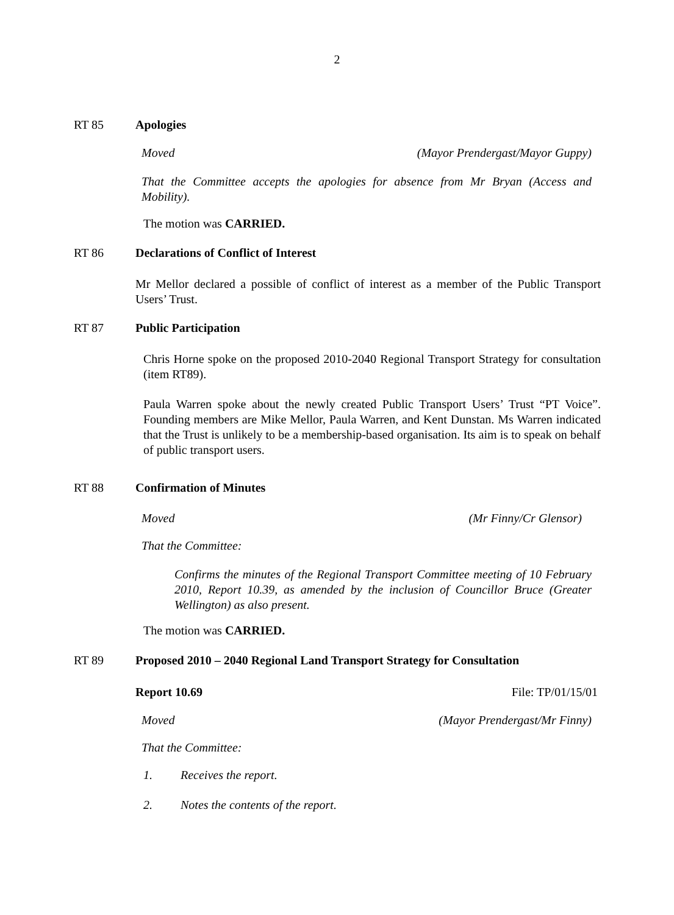2
RT 85 Apologies
Moved (Mayor Prendergast/Mayor Guppy)
That the Committee accepts the apologies for absence from Mr Bryan (Access and Mobility).
The motion was CARRIED.
RT 86 Declarations of Conflict of Interest
Mr Mellor declared a possible of conflict of interest as a member of the Public Transport Users’ Trust.
RT 87 Public Participation
Chris Horne spoke on the proposed 2010-2040 Regional Transport Strategy for consultation (item RT89).
Paula Warren spoke about the newly created Public Transport Users’ Trust “PT Voice”. Founding members are Mike Mellor, Paula Warren, and Kent Dunstan. Ms Warren indicated that the Trust is unlikely to be a membership-based organisation. Its aim is to speak on behalf of public transport users.
RT 88 Confirmation of Minutes
Moved (Mr Finny/Cr Glensor)
That the Committee:
Confirms the minutes of the Regional Transport Committee meeting of 10 February 2010, Report 10.39, as amended by the inclusion of Councillor Bruce (Greater Wellington) as also present.
The motion was CARRIED.
RT 89 Proposed 2010 – 2040 Regional Land Transport Strategy for Consultation
Report 10.69 File: TP/01/15/01
Moved (Mayor Prendergast/Mr Finny)
That the Committee:
1. Receives the report.
2. Notes the contents of the report.